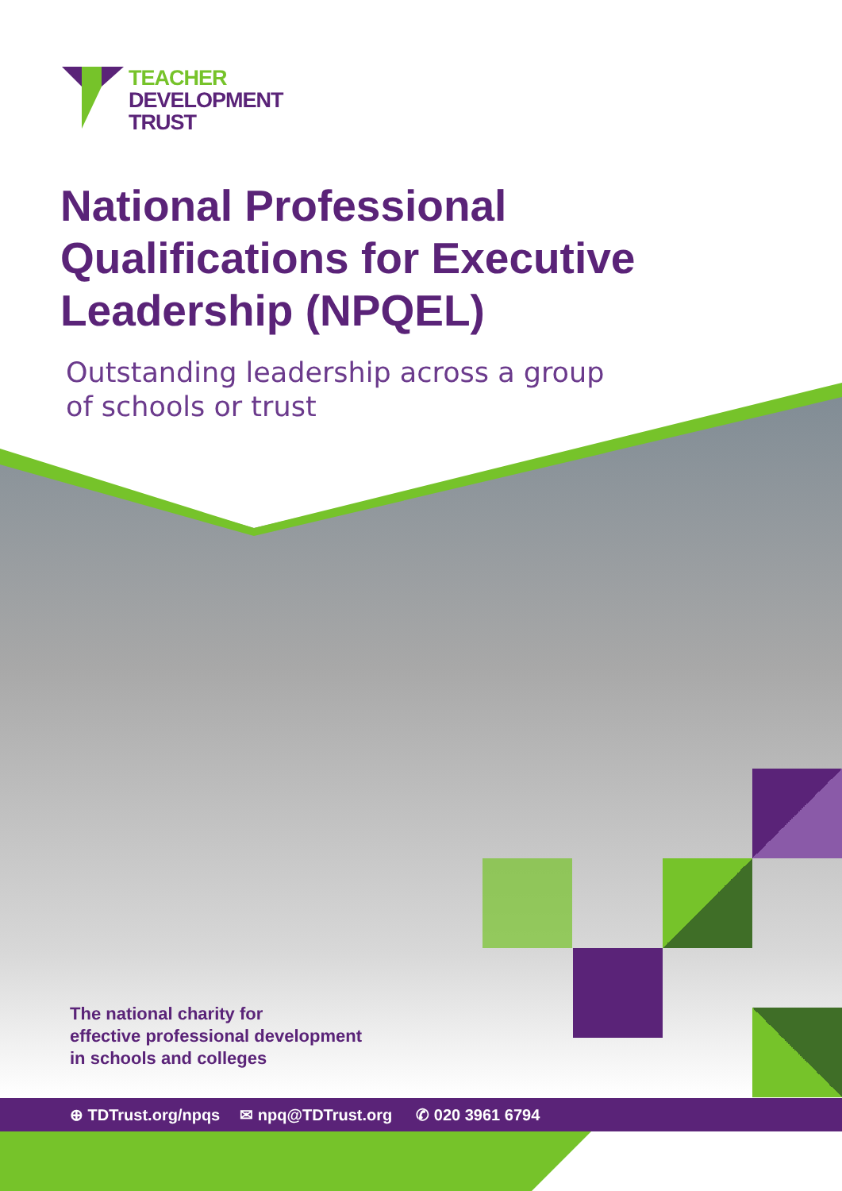TEACHER
DEVELOPMENT
TRUST
National Professional Qualifications for Executive Leadership (NPQEL)
Outstanding leadership across a group
of schools or trust
The national charity for
effective professional development
in schools and colleges
⊕ TDTrust.org/npqs ✉ npq@TDTrust.org ✆ 020 3961 6794